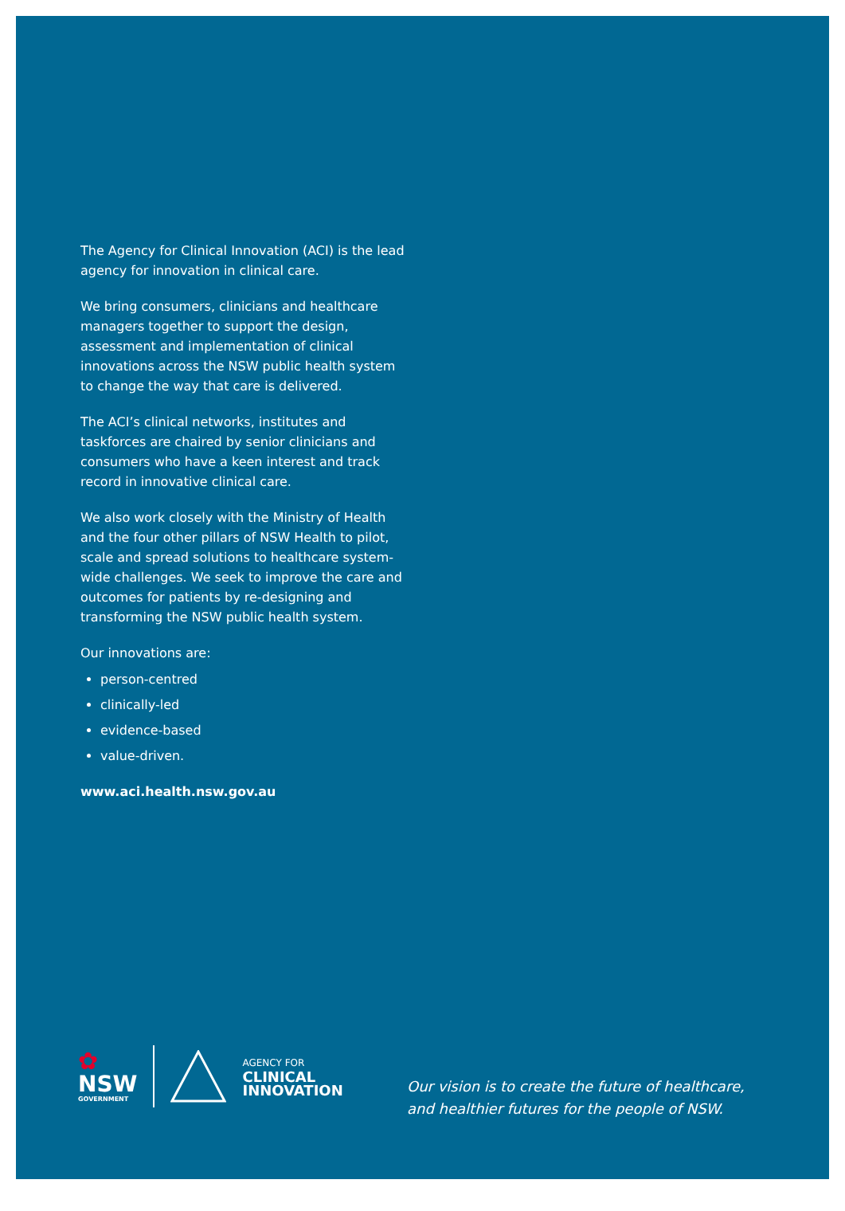The Agency for Clinical Innovation (ACI) is the lead agency for innovation in clinical care.
We bring consumers, clinicians and healthcare managers together to support the design, assessment and implementation of clinical innovations across the NSW public health system to change the way that care is delivered.
The ACI’s clinical networks, institutes and taskforces are chaired by senior clinicians and consumers who have a keen interest and track record in innovative clinical care.
We also work closely with the Ministry of Health and the four other pillars of NSW Health to pilot, scale and spread solutions to healthcare system-wide challenges. We seek to improve the care and outcomes for patients by re-designing and transforming the NSW public health system.
Our innovations are:
person-centred
clinically-led
evidence-based
value-driven.
www.aci.health.nsw.gov.au
✿
NSW
GOVERNMENT
AGENCY FOR
CLINICAL
INNOVATION
Our vision is to create the future of healthcare,
and healthier futures for the people of NSW.